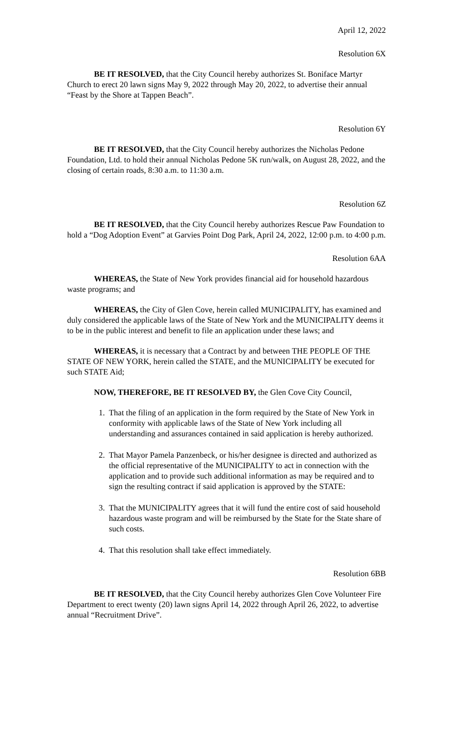April 12, 2022
Resolution 6X
BE IT RESOLVED, that the City Council hereby authorizes St. Boniface Martyr Church to erect 20 lawn signs May 9, 2022 through May 20, 2022, to advertise their annual “Feast by the Shore at Tappen Beach”.
Resolution 6Y
BE IT RESOLVED, that the City Council hereby authorizes the Nicholas Pedone Foundation, Ltd. to hold their annual Nicholas Pedone 5K run/walk, on August 28, 2022, and the closing of certain roads, 8:30 a.m. to 11:30 a.m.
Resolution 6Z
BE IT RESOLVED, that the City Council hereby authorizes Rescue Paw Foundation to hold a “Dog Adoption Event” at Garvies Point Dog Park, April 24, 2022, 12:00 p.m. to 4:00 p.m.
Resolution 6AA
WHEREAS, the State of New York provides financial aid for household hazardous waste programs; and
WHEREAS, the City of Glen Cove, herein called MUNICIPALITY, has examined and duly considered the applicable laws of the State of New York and the MUNICIPALITY deems it to be in the public interest and benefit to file an application under these laws; and
WHEREAS, it is necessary that a Contract by and between THE PEOPLE OF THE STATE OF NEW YORK, herein called the STATE, and the MUNICIPALITY be executed for such STATE Aid;
NOW, THEREFORE, BE IT RESOLVED BY, the Glen Cove City Council,
1. That the filing of an application in the form required by the State of New York in conformity with applicable laws of the State of New York including all understanding and assurances contained in said application is hereby authorized.
2. That Mayor Pamela Panzenbeck, or his/her designee is directed and authorized as the official representative of the MUNICIPALITY to act in connection with the application and to provide such additional information as may be required and to sign the resulting contract if said application is approved by the STATE:
3. That the MUNICIPALITY agrees that it will fund the entire cost of said household hazardous waste program and will be reimbursed by the State for the State share of such costs.
4. That this resolution shall take effect immediately.
Resolution 6BB
BE IT RESOLVED, that the City Council hereby authorizes Glen Cove Volunteer Fire Department to erect twenty (20) lawn signs April 14, 2022 through April 26, 2022, to advertise annual “Recruitment Drive”.